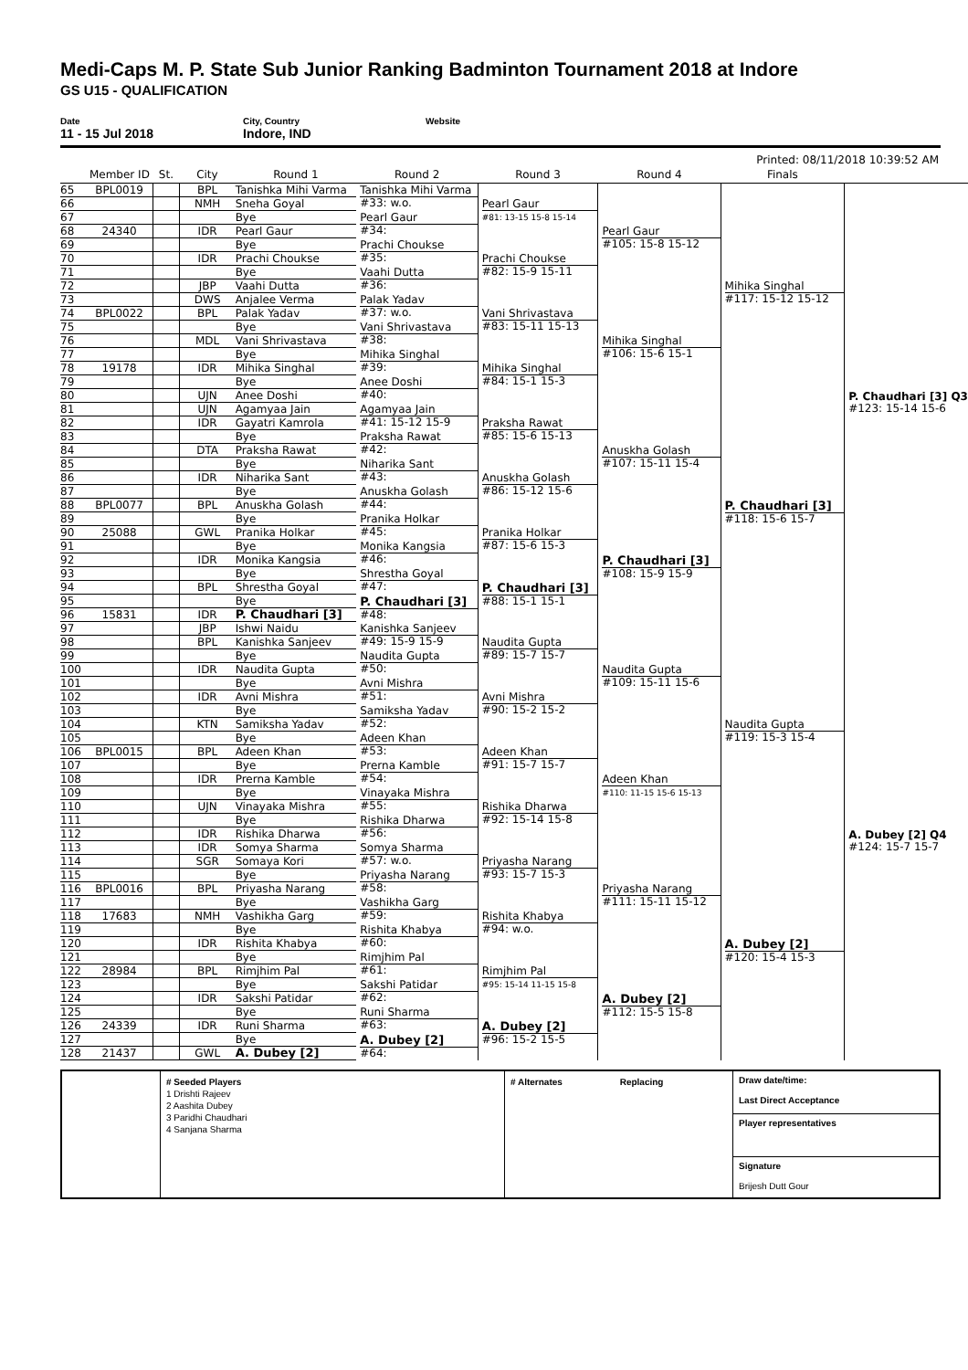Medi-Caps M. P. State Sub Junior Ranking Badminton Tournament 2018 at Indore
GS U15 - QUALIFICATION
Date
11 - 15 Jul 2018
City, Country
Indore, IND
Website
Printed: 08/11/2018 10:39:52 AM
| | Member ID | St. | City | Round 1 | Round 2 | Round 3 | Round 4 | Finals | |
| --- | --- | --- | --- | --- | --- | --- | --- | --- | --- |
| 65 | BPL0019 | | BPL | Tanishka Mihi Varma | Tanishka Mihi Varma #33: w.o. | Pearl Gaur #81: 13-15 15-8 15-14 | Pearl Gaur #105: 15-8 15-12 | Mihika Singhal #117: 15-12 15-12 | P. Chaudhari [3] Q3 #123: 15-14 15-6 |
| 66 | | | NMH | Sneha Goyal | | | | | |
| 67 | | | | Bye | Pearl Gaur #34: | | | | |
| 68 | 24340 | | IDR | Pearl Gaur | | | | | |
| 69 | | | | Bye | Prachi Choukse #35: | Prachi Choukse #82: 15-9 15-11 | | | |
| 70 | | | IDR | Prachi Choukse | | | | | |
| 71 | | | | Bye | Vaahi Dutta #36: | | | | |
| 72 | | | JBP | Vaahi Dutta | | | | | |
| 73 | | | DWS | Anjalee Verma | Palak Yadav #37: w.o. | Vani Shrivastava #83: 15-11 15-13 | Mihika Singhal #106: 15-6 15-1 | | |
| 74 | BPL0022 | | BPL | Palak Yadav | | | | | |
| 75 | | | | Bye | Vani Shrivastava #38: | | | | |
| 76 | | | MDL | Vani Shrivastava | | | | | |
| 77 | | | | Bye | Mihika Singhal #39: | Mihika Singhal #84: 15-1 15-3 | | | |
| 78 | 19178 | | IDR | Mihika Singhal | | | | | |
| 79 | | | | Bye | Anee Doshi #40: | | | | |
| 80 | | | UJN | Anee Doshi | | | | | |
| 81 | | | UJN | Agamyaa Jain | Agamyaa Jain #41: 15-12 15-9 | Praksha Rawat #85: 15-6 15-13 | Anuskha Golash #107: 15-11 15-4 | P. Chaudhari [3] #118: 15-6 15-7 | |
| 82 | | | IDR | Gayatri Kamrola | | | | | |
| 83 | | | | Bye | Praksha Rawat #42: | | | | |
| 84 | | | DTA | Praksha Rawat | | | | | |
| 85 | | | | Bye | Niharika Sant #43: | Anuskha Golash #86: 15-12 15-6 | | | |
| 86 | | | IDR | Niharika Sant | | | | | |
| 87 | | | | Bye | Anuskha Golash #44: | | | | |
| 88 | BPL0077 | | BPL | Anuskha Golash | | | | | |
| 89 | | | | Bye | Pranika Holkar #45: | Pranika Holkar #87: 15-6 15-3 | P. Chaudhari [3] #108: 15-9 15-9 | | |
| 90 | 25088 | | GWL | Pranika Holkar | | | | | |
| 91 | | | | Bye | Monika Kangsia #46: | | | | |
| 92 | | | IDR | Monika Kangsia | | | | | |
| 93 | | | | Bye | Shrestha Goyal #47: | P. Chaudhari [3] #88: 15-1 15-1 | | | |
| 94 | | | BPL | Shrestha Goyal | | | | | |
| 95 | | | | Bye | P. Chaudhari [3] #48: | | | | |
| 96 | 15831 | | IDR | P. Chaudhari [3] | | | | | |
| 97 | | | JBP | Ishwi Naidu | Kanishka Sanjeev #49: 15-9 15-9 | Naudita Gupta #89: 15-7 15-7 | Naudita Gupta #109: 15-11 15-6 | Naudita Gupta #119: 15-3 15-4 | A. Dubey [2] Q4 #124: 15-7 15-7 |
| 98 | | | BPL | Kanishka Sanjeev | | | | | |
| 99 | | | | Bye | Naudita Gupta #50: | | | | |
| 100 | | | IDR | Naudita Gupta | | | | | |
| 101 | | | | Bye | Avni Mishra #51: | Avni Mishra #90: 15-2 15-2 | | | |
| 102 | | | IDR | Avni Mishra | | | | | |
| 103 | | | | Bye | Samiksha Yadav #52: | | | | |
| 104 | | | KTN | Samiksha Yadav | | | | | |
| 105 | | | | Bye | Adeen Khan #53: | Adeen Khan #91: 15-7 15-7 | Adeen Khan #110: 11-15 15-6 15-13 | | |
| 106 | BPL0015 | | BPL | Adeen Khan | | | | | |
| 107 | | | | Bye | Prerna Kamble #54: | | | | |
| 108 | | | IDR | Prerna Kamble | | | | | |
| 109 | | | | Bye | Vinayaka Mishra #55: | Rishika Dharwa #92: 15-14 15-8 | | | |
| 110 | | | UJN | Vinayaka Mishra | | | | | |
| 111 | | | | Bye | Rishika Dharwa #56: | | | | |
| 112 | | | IDR | Rishika Dharwa | | | | | |
| 113 | | | IDR | Somya Sharma | Somya Sharma #57: w.o. | Priyasha Narang #93: 15-7 15-3 | Priyasha Narang #111: 15-11 15-12 | A. Dubey [2] #120: 15-4 15-3 | |
| 114 | | | SGR | Somaya Kori | | | | | |
| 115 | | | | Bye | Priyasha Narang #58: | | | | |
| 116 | BPL0016 | | BPL | Priyasha Narang | | | | | |
| 117 | | | | Bye | Vashikha Garg #59: | Rishita Khabya #94: w.o. | | | |
| 118 | 17683 | | NMH | Vashikha Garg | | | | | |
| 119 | | | | Bye | Rishita Khabya #60: | | | | |
| 120 | | | IDR | Rishita Khabya | | | | | |
| 121 | | | | Bye | Rimjhim Pal #61: | Rimjhim Pal #95: 15-14 11-15 15-8 | A. Dubey [2] #112: 15-5 15-8 | | |
| 122 | 28984 | | BPL | Rimjhim Pal | | | | | |
| 123 | | | | Bye | Sakshi Patidar #62: | | | | |
| 124 | | | IDR | Sakshi Patidar | | | | | |
| 125 | | | | Bye | Runi Sharma #63: | A. Dubey [2] #96: 15-2 15-5 | | | |
| 126 | 24339 | | IDR | Runi Sharma | | | | | |
| 127 | | | | Bye | A. Dubey [2] #64: | | | | |
| 128 | 21437 | | GWL | A. Dubey [2] | | | | | |
# Seeded Players
1 Drishti Rajeev
2 Aashita Dubey
3 Paridhi Chaudhari
4 Sanjana Sharma
# Alternates Replacing
Draw date/time:
Last Direct Acceptance
Player representatives
Signature
Brijesh Dutt Gour